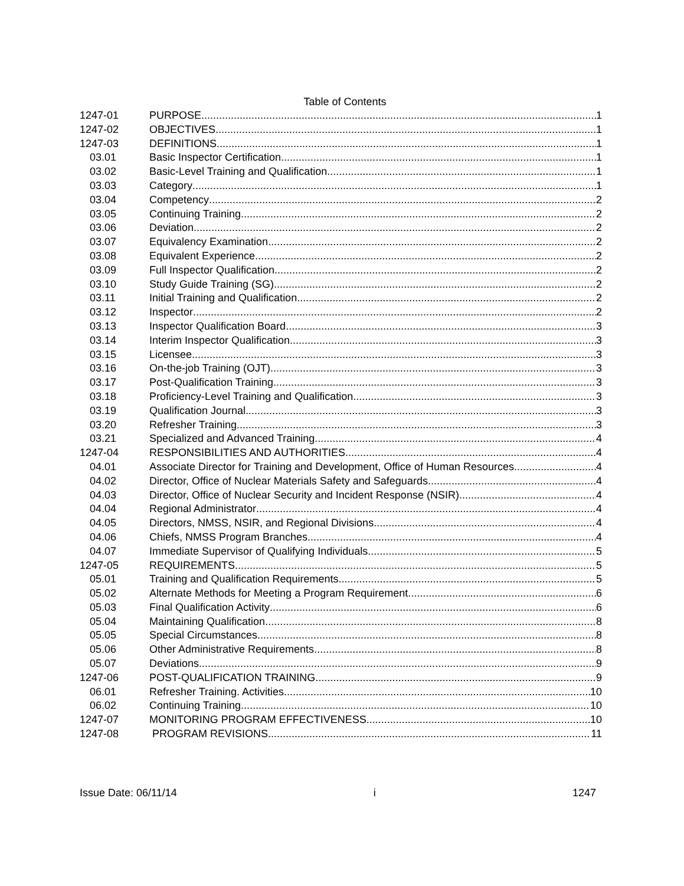Table of Contents
1247-01 PURPOSE 1
1247-02 OBJECTIVES 1
1247-03 DEFINITIONS 1
03.01 Basic Inspector Certification 1
03.02 Basic-Level Training and Qualification 1
03.03 Category 1
03.04 Competency 2
03.05 Continuing Training 2
03.06 Deviation 2
03.07 Equivalency Examination 2
03.08 Equivalent Experience 2
03.09 Full Inspector Qualification 2
03.10 Study Guide Training (SG) 2
03.11 Initial Training and Qualification 2
03.12 Inspector 2
03.13 Inspector Qualification Board 3
03.14 Interim Inspector Qualification 3
03.15 Licensee 3
03.16 On-the-job Training (OJT) 3
03.17 Post-Qualification Training 3
03.18 Proficiency-Level Training and Qualification 3
03.19 Qualification Journal 3
03.20 Refresher Training 3
03.21 Specialized and Advanced Training 4
1247-04 RESPONSIBILITIES AND AUTHORITIES 4
04.01 Associate Director for Training and Development, Office of Human Resources 4
04.02 Director, Office of Nuclear Materials Safety and Safeguards 4
04.03 Director, Office of Nuclear Security and Incident Response (NSIR) 4
04.04 Regional Administrator 4
04.05 Directors, NMSS, NSIR, and Regional Divisions 4
04.06 Chiefs, NMSS Program Branches 4
04.07 Immediate Supervisor of Qualifying Individuals 5
1247-05 REQUIREMENTS 5
05.01 Training and Qualification Requirements 5
05.02 Alternate Methods for Meeting a Program Requirement 6
05.03 Final Qualification Activity 6
05.04 Maintaining Qualification 8
05.05 Special Circumstances 8
05.06 Other Administrative Requirements 8
05.07 Deviations 9
1247-06 POST-QUALIFICATION TRAINING 9
06.01 Refresher Training. Activities 10
06.02 Continuing Training 10
1247-07 MONITORING PROGRAM EFFECTIVENESS 10
1247-08 PROGRAM REVISIONS 11
Issue Date: 06/11/14 i 1247